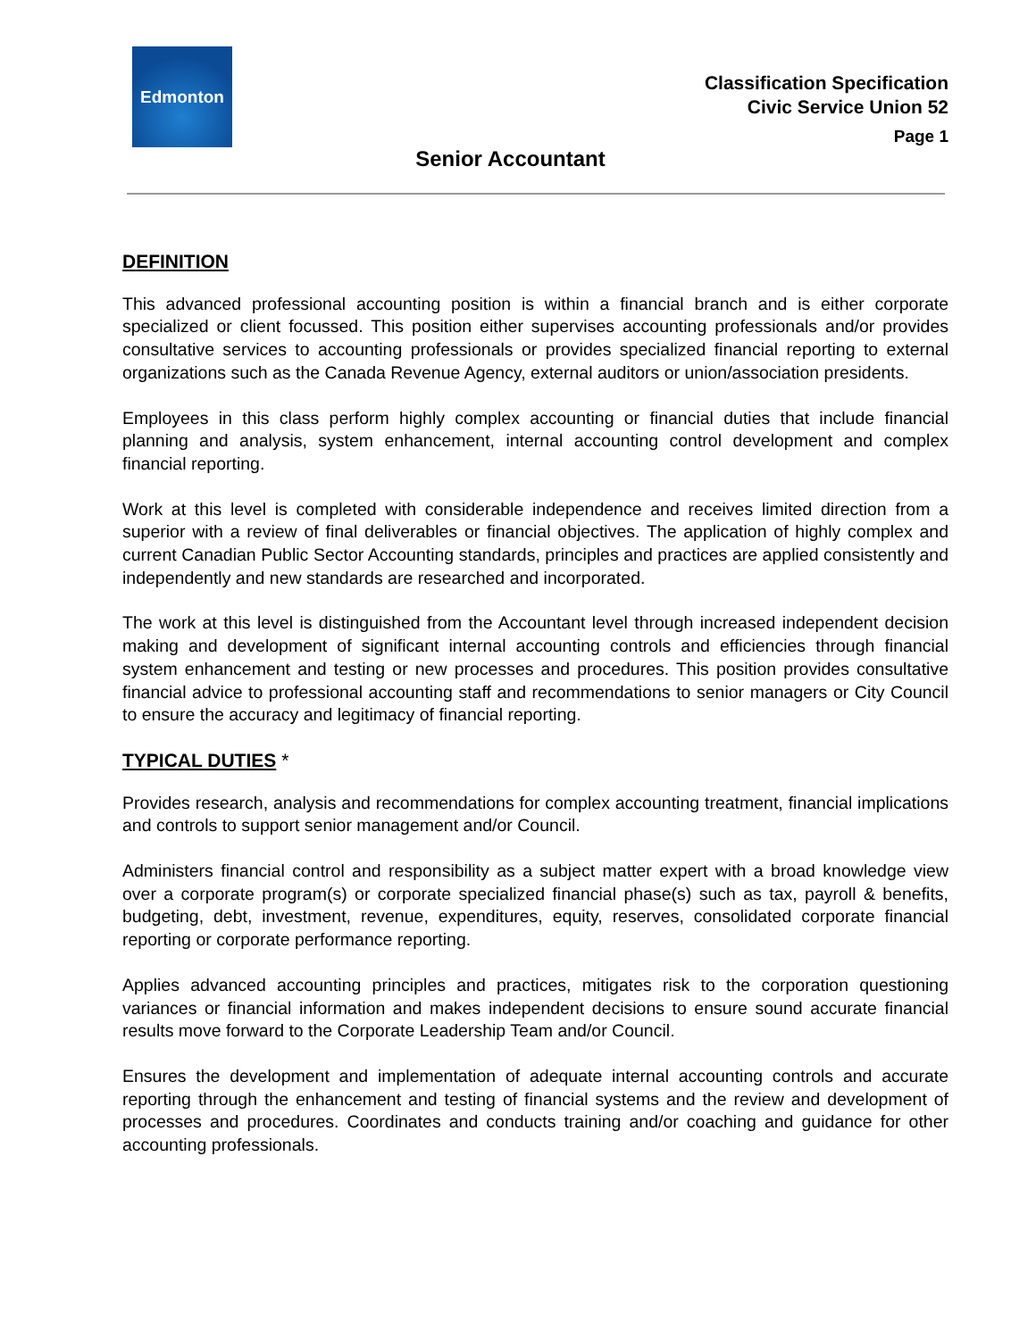Edmonton
Classification Specification
Civic Service Union 52
Page 1
Senior Accountant
DEFINITION
This advanced professional accounting position is within a financial branch and is either corporate specialized or client focussed. This position either supervises accounting professionals and/or provides consultative services to accounting professionals or provides specialized financial reporting to external organizations such as the Canada Revenue Agency, external auditors or union/association presidents.
Employees in this class perform highly complex accounting or financial duties that include financial planning and analysis, system enhancement, internal accounting control development and complex financial reporting.
Work at this level is completed with considerable independence and receives limited direction from a superior with a review of final deliverables or financial objectives. The application of highly complex and current Canadian Public Sector Accounting standards, principles and practices are applied consistently and independently and new standards are researched and incorporated.
The work at this level is distinguished from the Accountant level through increased independent decision making and development of significant internal accounting controls and efficiencies through financial system enhancement and testing or new processes and procedures. This position provides consultative financial advice to professional accounting staff and recommendations to senior managers or City Council to ensure the accuracy and legitimacy of financial reporting.
TYPICAL DUTIES *
Provides research, analysis and recommendations for complex accounting treatment, financial implications and controls to support senior management and/or Council.
Administers financial control and responsibility as a subject matter expert with a broad knowledge view over a corporate program(s) or corporate specialized financial phase(s) such as tax, payroll & benefits, budgeting, debt, investment, revenue, expenditures, equity, reserves, consolidated corporate financial reporting or corporate performance reporting.
Applies advanced accounting principles and practices, mitigates risk to the corporation questioning variances or financial information and makes independent decisions to ensure sound accurate financial results move forward to the Corporate Leadership Team and/or Council.
Ensures the development and implementation of adequate internal accounting controls and accurate reporting through the enhancement and testing of financial systems and the review and development of processes and procedures. Coordinates and conducts training and/or coaching and guidance for other accounting professionals.